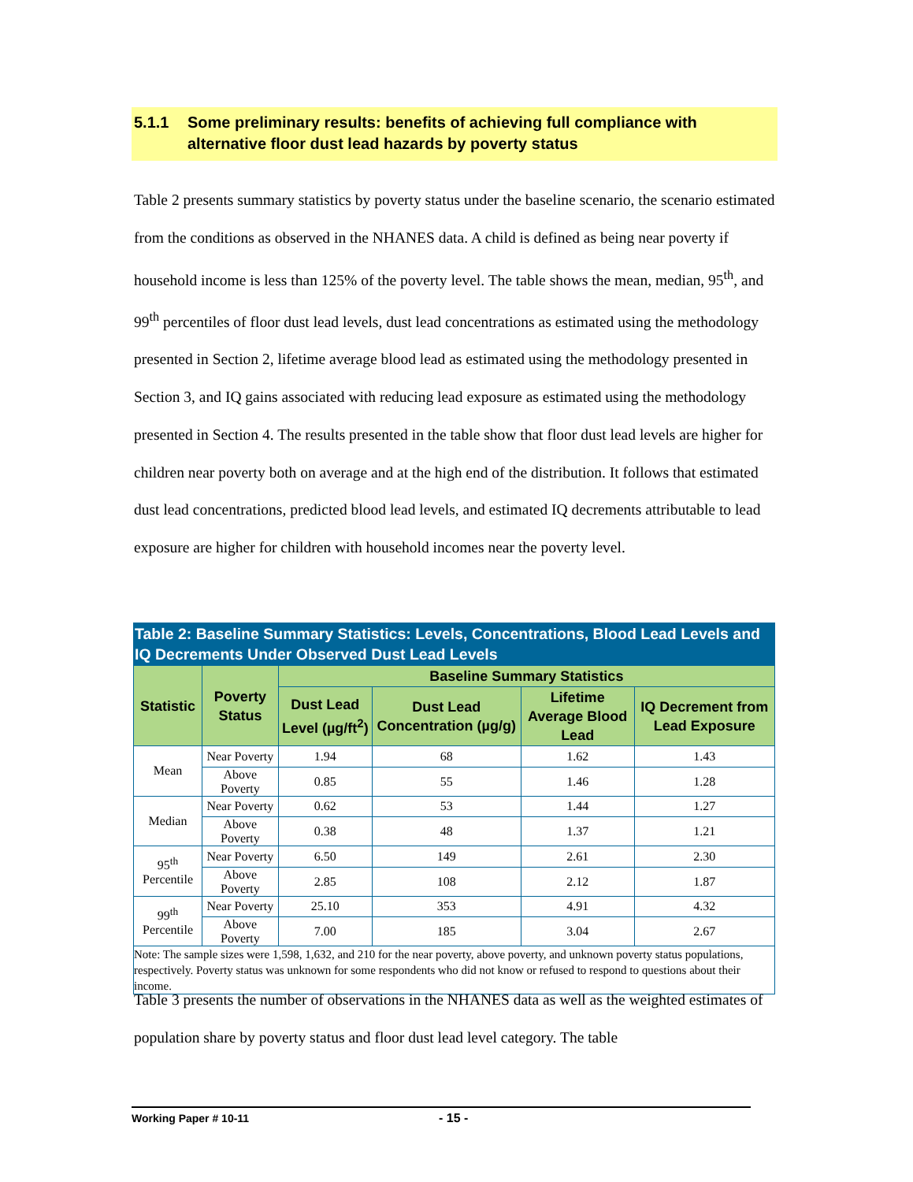5.1.1 Some preliminary results: benefits of achieving full compliance with alternative floor dust lead hazards by poverty status
Table 2 presents summary statistics by poverty status under the baseline scenario, the scenario estimated from the conditions as observed in the NHANES data. A child is defined as being near poverty if household income is less than 125% of the poverty level. The table shows the mean, median, 95<sup>th</sup>, and 99<sup>th</sup> percentiles of floor dust lead levels, dust lead concentrations as estimated using the methodology presented in Section 2, lifetime average blood lead as estimated using the methodology presented in Section 3, and IQ gains associated with reducing lead exposure as estimated using the methodology presented in Section 4. The results presented in the table show that floor dust lead levels are higher for children near poverty both on average and at the high end of the distribution. It follows that estimated dust lead concentrations, predicted blood lead levels, and estimated IQ decrements attributable to lead exposure are higher for children with household incomes near the poverty level.
Table 2: Baseline Summary Statistics: Levels, Concentrations, Blood Lead Levels and IQ Decrements Under Observed Dust Lead Levels
| Statistic | Poverty Status | Baseline Summary Statistics | | | |
| --- | --- | --- | --- | --- | --- |
| | | Dust Lead Level (µg/ft<sup>2</sup>) | Dust Lead Concentration (µg/g) | Lifetime Average Blood Lead | IQ Decrement from Lead Exposure |
| Mean | Near Poverty | 1.94 | 68 | 1.62 | 1.43 |
| | Above Poverty | 0.85 | 55 | 1.46 | 1.28 |
| Median | Near Poverty | 0.62 | 53 | 1.44 | 1.27 |
| | Above Poverty | 0.38 | 48 | 1.37 | 1.21 |
| 95<sup>th</sup> Percentile | Near Poverty | 6.50 | 149 | 2.61 | 2.30 |
| | Above Poverty | 2.85 | 108 | 2.12 | 1.87 |
| 99<sup>th</sup> Percentile | Near Poverty | 25.10 | 353 | 4.91 | 4.32 |
| | Above Poverty | 7.00 | 185 | 3.04 | 2.67 |
| Note: The sample sizes were 1,598, 1,632, and 210 for the near poverty, above poverty, and unknown poverty status populations, respectively. Poverty status was unknown for some respondents who did not know or refused to respond to questions about their income. | | | | | |
Table 3 presents the number of observations in the NHANES data as well as the weighted estimates of population share by poverty status and floor dust lead level category. The table
Working Paper # 10-11 - 15 -